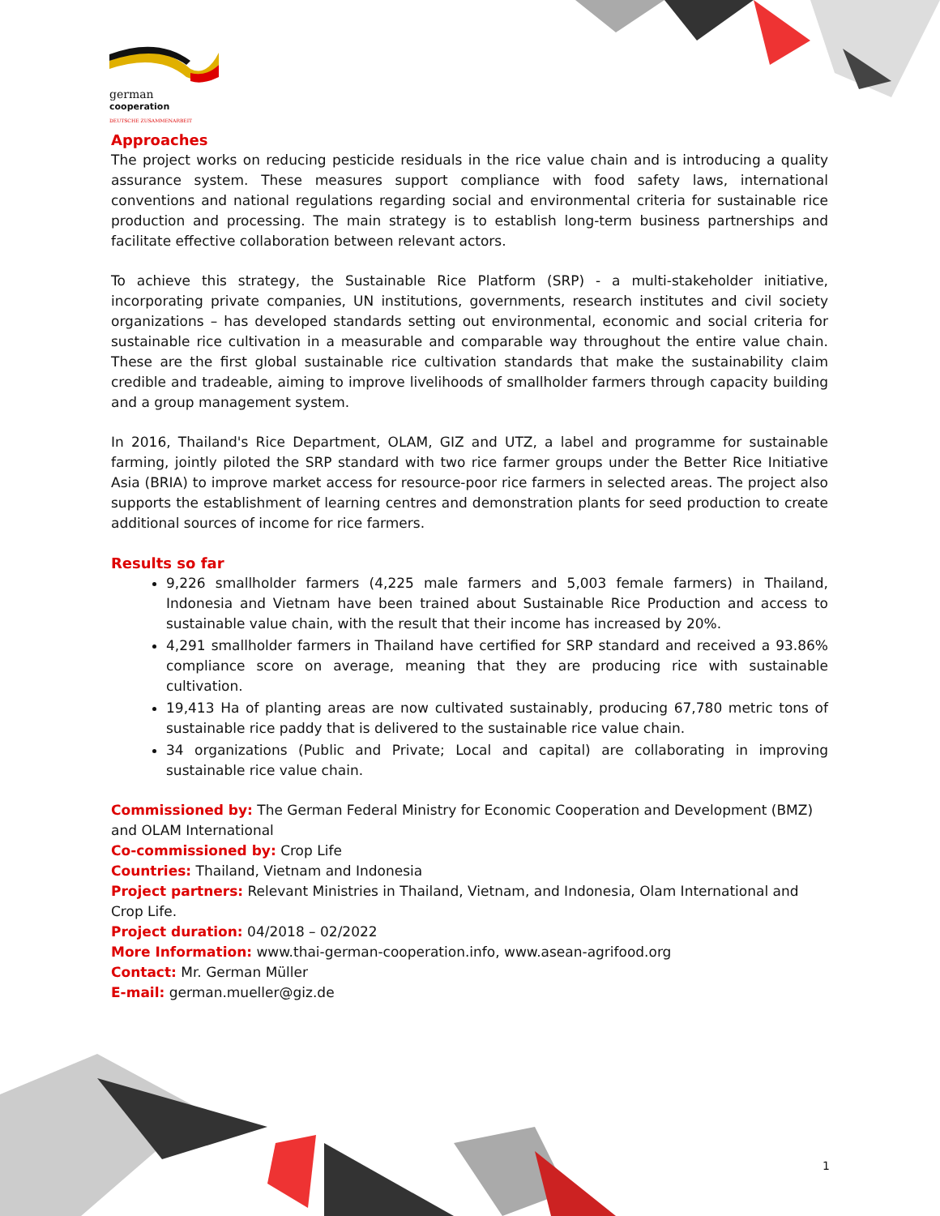german
cooperation
DEUTSCHE ZUSAMMENARBEIT
Approaches
The project works on reducing pesticide residuals in the rice value chain and is introducing a quality assurance system. These measures support compliance with food safety laws, international conventions and national regulations regarding social and environmental criteria for sustainable rice production and processing. The main strategy is to establish long-term business partnerships and facilitate effective collaboration between relevant actors.
To achieve this strategy, the Sustainable Rice Platform (SRP) - a multi-stakeholder initiative, incorporating private companies, UN institutions, governments, research institutes and civil society organizations – has developed standards setting out environmental, economic and social criteria for sustainable rice cultivation in a measurable and comparable way throughout the entire value chain. These are the first global sustainable rice cultivation standards that make the sustainability claim credible and tradeable, aiming to improve livelihoods of smallholder farmers through capacity building and a group management system.
In 2016, Thailand's Rice Department, OLAM, GIZ and UTZ, a label and programme for sustainable farming, jointly piloted the SRP standard with two rice farmer groups under the Better Rice Initiative Asia (BRIA) to improve market access for resource-poor rice farmers in selected areas. The project also supports the establishment of learning centres and demonstration plants for seed production to create additional sources of income for rice farmers.
Results so far
9,226 smallholder farmers (4,225 male farmers and 5,003 female farmers) in Thailand, Indonesia and Vietnam have been trained about Sustainable Rice Production and access to sustainable value chain, with the result that their income has increased by 20%.
4,291 smallholder farmers in Thailand have certified for SRP standard and received a 93.86% compliance score on average, meaning that they are producing rice with sustainable cultivation.
19,413 Ha of planting areas are now cultivated sustainably, producing 67,780 metric tons of sustainable rice paddy that is delivered to the sustainable rice value chain.
34 organizations (Public and Private; Local and capital) are collaborating in improving sustainable rice value chain.
Commissioned by: The German Federal Ministry for Economic Cooperation and Development (BMZ) and OLAM International
Co-commissioned by: Crop Life
Countries: Thailand, Vietnam and Indonesia
Project partners: Relevant Ministries in Thailand, Vietnam, and Indonesia, Olam International and Crop Life.
Project duration: 04/2018 – 02/2022
More Information: www.thai-german-cooperation.info, www.asean-agrifood.org
Contact: Mr. German Müller
E-mail: german.mueller@giz.de
1